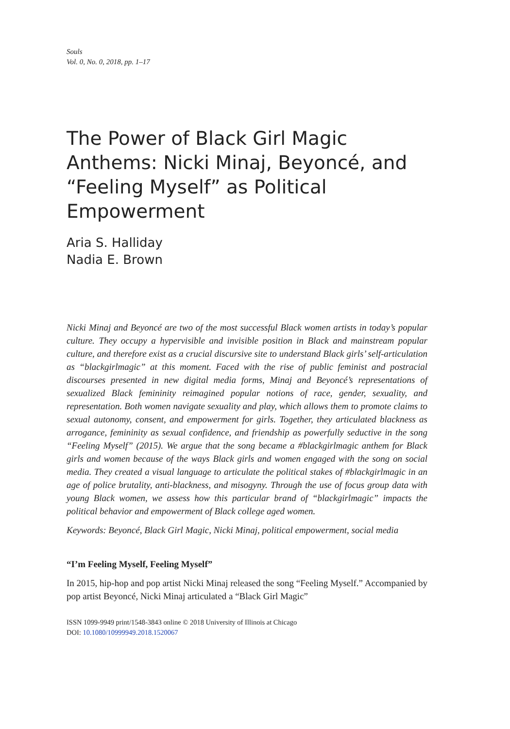Souls
Vol. 0, No. 0, 2018, pp. 1–17
The Power of Black Girl Magic Anthems: Nicki Minaj, Beyoncé, and “Feeling Myself” as Political Empowerment
Aria S. Halliday
Nadia E. Brown
Nicki Minaj and Beyoncé are two of the most successful Black women artists in today’s popular culture. They occupy a hypervisible and invisible position in Black and mainstream popular culture, and therefore exist as a crucial discursive site to understand Black girls’ self-articulation as “blackgirlmagic” at this moment. Faced with the rise of public feminist and postracial discourses presented in new digital media forms, Minaj and Beyoncé’s representations of sexualized Black femininity reimagined popular notions of race, gender, sexuality, and representation. Both women navigate sexuality and play, which allows them to promote claims to sexual autonomy, consent, and empowerment for girls. Together, they articulated blackness as arrogance, femininity as sexual confidence, and friendship as powerfully seductive in the song “Feeling Myself” (2015). We argue that the song became a #blackgirlmagic anthem for Black girls and women because of the ways Black girls and women engaged with the song on social media. They created a visual language to articulate the political stakes of #blackgirlmagic in an age of police brutality, anti-blackness, and misogyny. Through the use of focus group data with young Black women, we assess how this particular brand of “blackgirlmagic” impacts the political behavior and empowerment of Black college aged women.
Keywords: Beyoncé, Black Girl Magic, Nicki Minaj, political empowerment, social media
“I’m Feeling Myself, Feeling Myself”
In 2015, hip-hop and pop artist Nicki Minaj released the song “Feeling Myself.” Accompanied by pop artist Beyoncé, Nicki Minaj articulated a “Black Girl Magic”
ISSN 1099-9949 print/1548-3843 online © 2018 University of Illinois at Chicago
DOI: 10.1080/10999949.2018.1520067